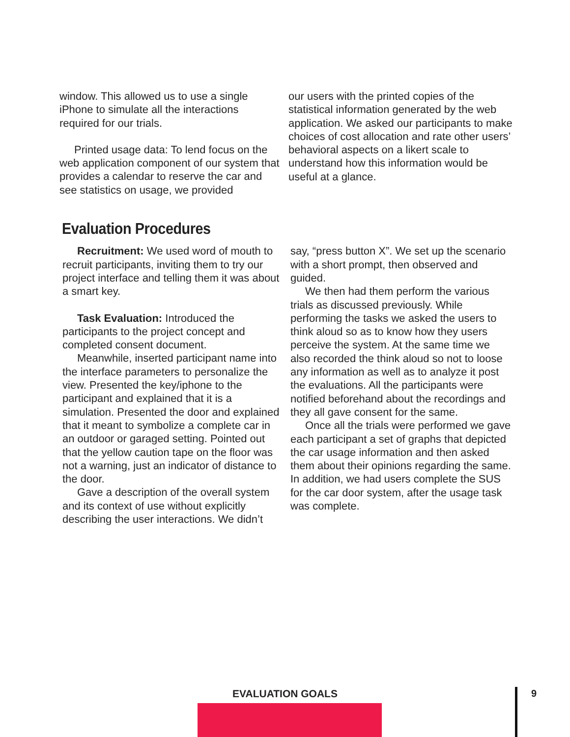window. This allowed us to use a single iPhone to simulate all the interactions required for our trials.
Printed usage data: To lend focus on the web application component of our system that provides a calendar to reserve the car and see statistics on usage, we provided
our users with the printed copies of the statistical information generated by the web application. We asked our participants to make choices of cost allocation and rate other users’ behavioral aspects on a likert scale to understand how this information would be useful at a glance.
Evaluation Procedures
Recruitment: We used word of mouth to recruit participants, inviting them to try our project interface and telling them it was about a smart key.
Task Evaluation: Introduced the participants to the project concept and completed consent document.
Meanwhile, inserted participant name into the interface parameters to personalize the view. Presented the key/iphone to the participant and explained that it is a simulation. Presented the door and explained that it meant to symbolize a complete car in an outdoor or garaged setting. Pointed out that the yellow caution tape on the floor was not a warning, just an indicator of distance to the door.
Gave a description of the overall system and its context of use without explicitly describing the user interactions. We didn’t
say, “press button X”. We set up the scenario with a short prompt, then observed and guided.
We then had them perform the various trials as discussed previously. While performing the tasks we asked the users to think aloud so as to know how they users perceive the system. At the same time we also recorded the think aloud so not to loose any information as well as to analyze it post the evaluations. All the participants were notified beforehand about the recordings and they all gave consent for the same.
Once all the trials were performed we gave each participant a set of graphs that depicted the car usage information and then asked them about their opinions regarding the same. In addition, we had users complete the SUS for the car door system, after the usage task was complete.
EVALUATION GOALS
9